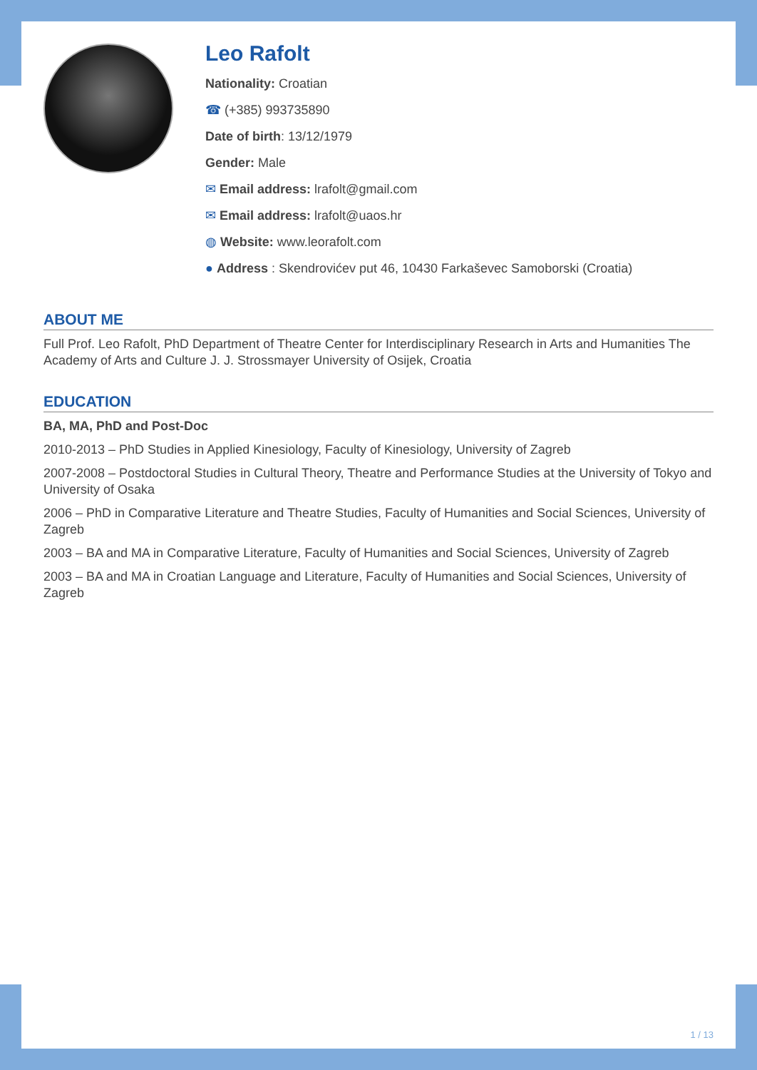Leo Rafolt
Nationality: Croatian
☎ (+385) 993735890
Date of birth: 13/12/1979
Gender: Male
✉ Email address: lrafolt@gmail.com
✉ Email address: lrafolt@uaos.hr
◍ Website: www.leorafolt.com
● Address : Skendrovićev put 46, 10430 Farkaševec Samoborski (Croatia)
ABOUT ME
Full Prof. Leo Rafolt, PhD Department of Theatre Center for Interdisciplinary Research in Arts and Humanities The Academy of Arts and Culture J. J. Strossmayer University of Osijek, Croatia
EDUCATION
BA, MA, PhD and Post-Doc
2010-2013 – PhD Studies in Applied Kinesiology, Faculty of Kinesiology, University of Zagreb
2007-2008 – Postdoctoral Studies in Cultural Theory, Theatre and Performance Studies at the University of Tokyo and University of Osaka
2006 – PhD in Comparative Literature and Theatre Studies, Faculty of Humanities and Social Sciences, University of Zagreb
2003 – BA and MA in Comparative Literature, Faculty of Humanities and Social Sciences, University of Zagreb
2003 – BA and MA in Croatian Language and Literature, Faculty of Humanities and Social Sciences, University of Zagreb
1 / 13